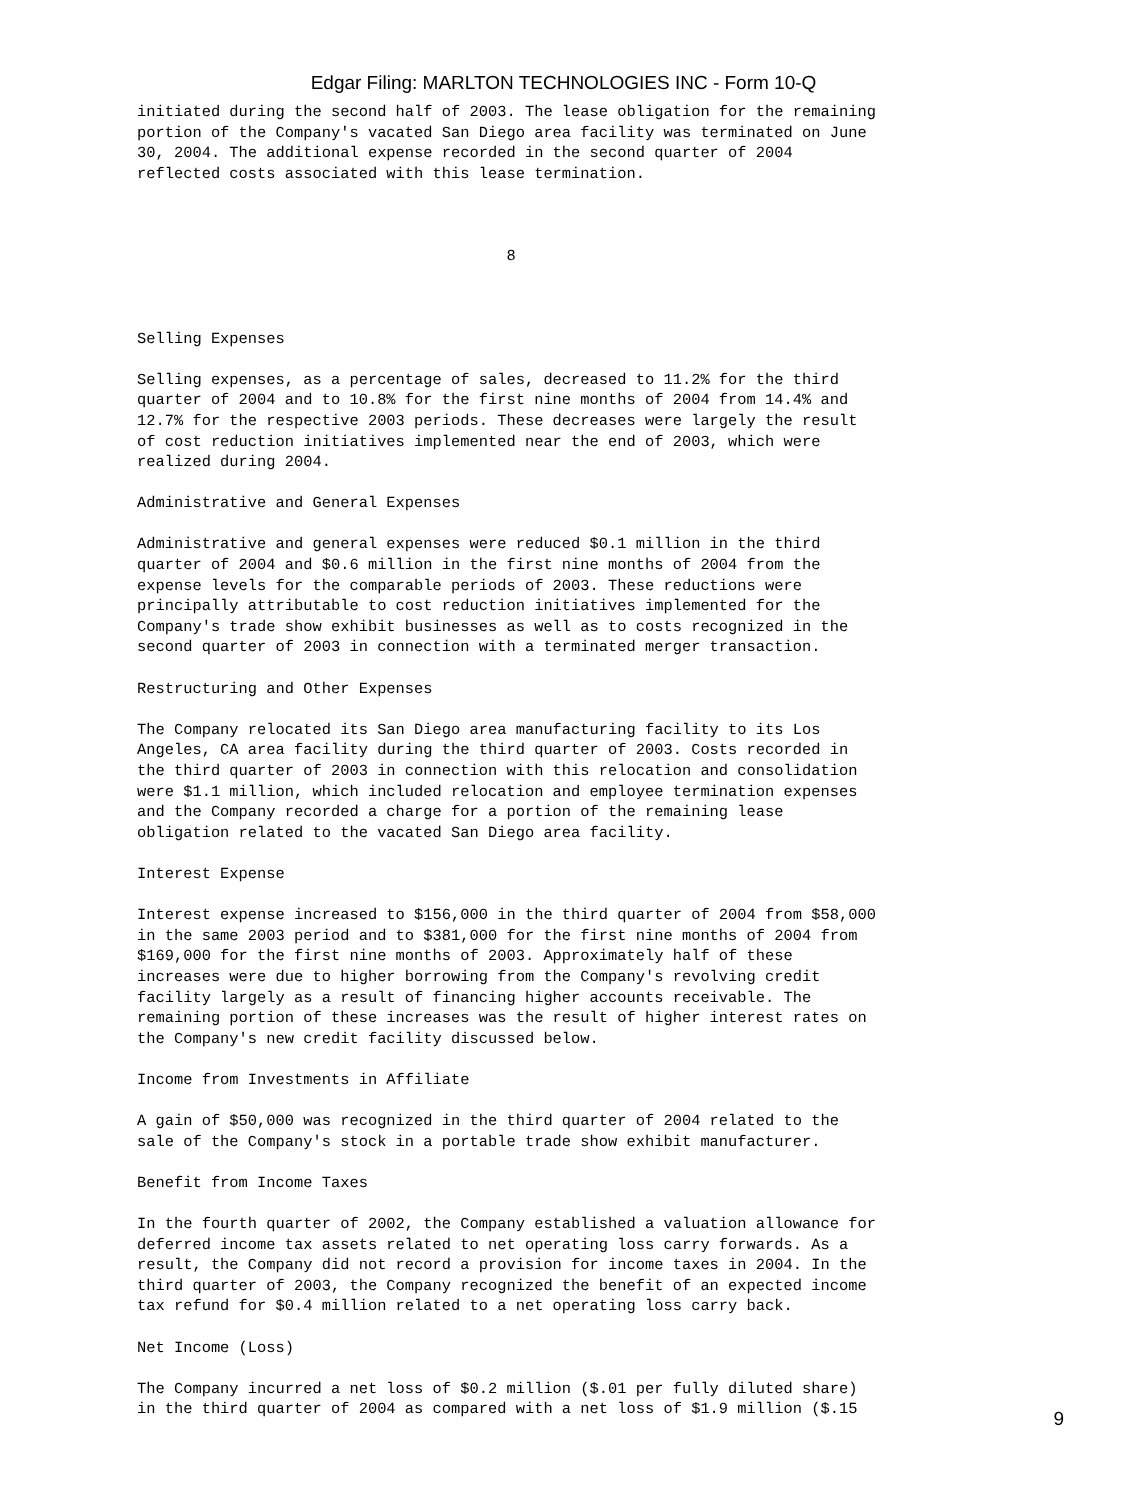Edgar Filing: MARLTON TECHNOLOGIES INC - Form 10-Q
initiated during the second half of 2003. The lease obligation for the remaining
portion of the Company's vacated San Diego area facility was terminated on June
30, 2004. The additional expense recorded in the second quarter of 2004
reflected costs associated with this lease termination.



                                        8



Selling Expenses

Selling expenses, as a percentage of sales, decreased to 11.2% for the third
quarter of 2004 and to 10.8% for the first nine months of 2004 from 14.4% and
12.7% for the respective 2003 periods. These decreases were largely the result
of cost reduction initiatives implemented near the end of 2003, which were
realized during 2004.

Administrative and General Expenses

Administrative and general expenses were reduced $0.1 million in the third
quarter of 2004 and $0.6 million in the first nine months of 2004 from the
expense levels for the comparable periods of 2003. These reductions were
principally attributable to cost reduction initiatives implemented for the
Company's trade show exhibit businesses as well as to costs recognized in the
second quarter of 2003 in connection with a terminated merger transaction.

Restructuring and Other Expenses

The Company relocated its San Diego area manufacturing facility to its Los
Angeles, CA area facility during the third quarter of 2003. Costs recorded in
the third quarter of 2003 in connection with this relocation and consolidation
were $1.1 million, which included relocation and employee termination expenses
and the Company recorded a charge for a portion of the remaining lease
obligation related to the vacated San Diego area facility.

Interest Expense

Interest expense increased to $156,000 in the third quarter of 2004 from $58,000
in the same 2003 period and to $381,000 for the first nine months of 2004 from
$169,000 for the first nine months of 2003. Approximately half of these
increases were due to higher borrowing from the Company's revolving credit
facility largely as a result of financing higher accounts receivable. The
remaining portion of these increases was the result of higher interest rates on
the Company's new credit facility discussed below.

Income from Investments in Affiliate

A gain of $50,000 was recognized in the third quarter of 2004 related to the
sale of the Company's stock in a portable trade show exhibit manufacturer.

Benefit from Income Taxes

In the fourth quarter of 2002, the Company established a valuation allowance for
deferred income tax assets related to net operating loss carry forwards. As a
result, the Company did not record a provision for income taxes in 2004. In the
third quarter of 2003, the Company recognized the benefit of an expected income
tax refund for $0.4 million related to a net operating loss carry back.

Net Income (Loss)

The Company incurred a net loss of $0.2 million ($.01 per fully diluted share)
in the third quarter of 2004 as compared with a net loss of $1.9 million ($.15
9